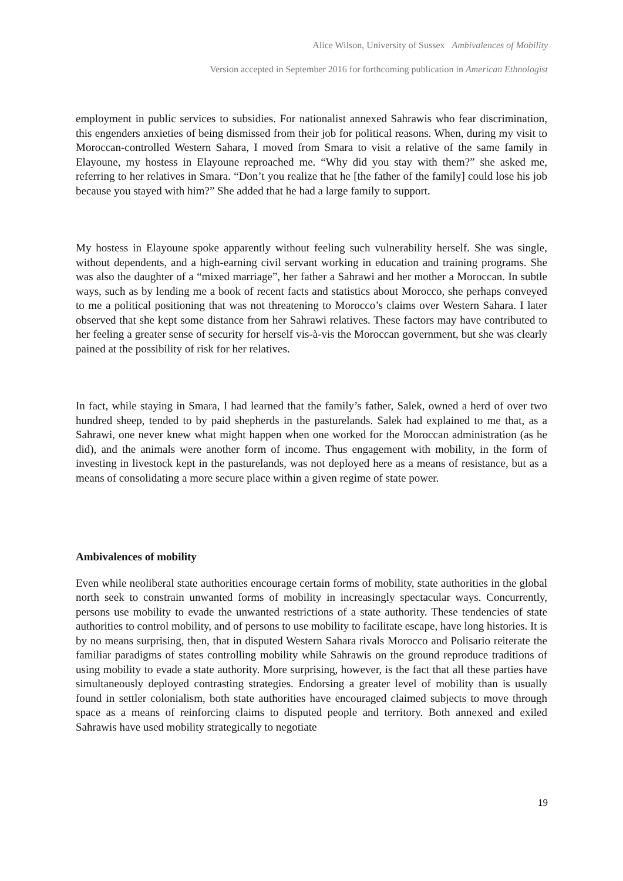Alice Wilson, University of Sussex Ambivalences of Mobility
Version accepted in September 2016 for forthcoming publication in American Ethnologist
employment in public services to subsidies. For nationalist annexed Sahrawis who fear discrimination, this engenders anxieties of being dismissed from their job for political reasons. When, during my visit to Moroccan-controlled Western Sahara, I moved from Smara to visit a relative of the same family in Elayoune, my hostess in Elayoune reproached me. “Why did you stay with them?” she asked me, referring to her relatives in Smara. “Don’t you realize that he [the father of the family] could lose his job because you stayed with him?” She added that he had a large family to support.
My hostess in Elayoune spoke apparently without feeling such vulnerability herself. She was single, without dependents, and a high-earning civil servant working in education and training programs. She was also the daughter of a “mixed marriage”, her father a Sahrawi and her mother a Moroccan. In subtle ways, such as by lending me a book of recent facts and statistics about Morocco, she perhaps conveyed to me a political positioning that was not threatening to Morocco’s claims over Western Sahara. I later observed that she kept some distance from her Sahrawi relatives. These factors may have contributed to her feeling a greater sense of security for herself vis-à-vis the Moroccan government, but she was clearly pained at the possibility of risk for her relatives.
In fact, while staying in Smara, I had learned that the family’s father, Salek, owned a herd of over two hundred sheep, tended to by paid shepherds in the pasturelands. Salek had explained to me that, as a Sahrawi, one never knew what might happen when one worked for the Moroccan administration (as he did), and the animals were another form of income. Thus engagement with mobility, in the form of investing in livestock kept in the pasturelands, was not deployed here as a means of resistance, but as a means of consolidating a more secure place within a given regime of state power.
Ambivalences of mobility
Even while neoliberal state authorities encourage certain forms of mobility, state authorities in the global north seek to constrain unwanted forms of mobility in increasingly spectacular ways. Concurrently, persons use mobility to evade the unwanted restrictions of a state authority. These tendencies of state authorities to control mobility, and of persons to use mobility to facilitate escape, have long histories. It is by no means surprising, then, that in disputed Western Sahara rivals Morocco and Polisario reiterate the familiar paradigms of states controlling mobility while Sahrawis on the ground reproduce traditions of using mobility to evade a state authority. More surprising, however, is the fact that all these parties have simultaneously deployed contrasting strategies. Endorsing a greater level of mobility than is usually found in settler colonialism, both state authorities have encouraged claimed subjects to move through space as a means of reinforcing claims to disputed people and territory. Both annexed and exiled Sahrawis have used mobility strategically to negotiate
19